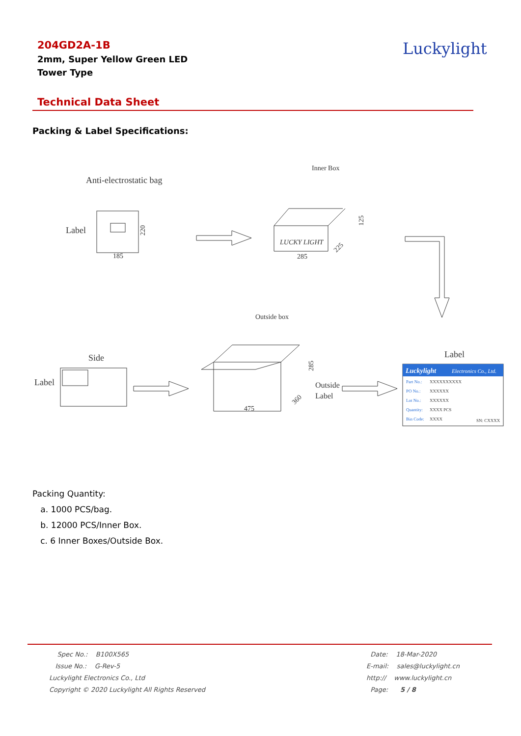204GD2A-1B
2mm, Super Yellow Green LED
Tower Type
Luckylight
Technical Data Sheet
Packing & Label Specifications:
Anti-electrostatic bag
Label
185
220
Inner Box
LUCKY LIGHT
285
125
225
Outside box
Side
Label
475
285
360
Outside
Label
Label
Luckylight
Electronics Co., Ltd.
Part No.:
PO No.:
Lot No.:
Quantity:
Bin Code:
XXXXXXXXXX
XXXXXX
XXXXXX
XXXX PCS
XXXX
SN: CXXXX
Packing Quantity:
a. 1000 PCS/bag.
b. 12000 PCS/Inner Box.
c. 6 Inner Boxes/Outside Box.
Spec No.: B100X565
Issue No.: G-Rev-5
Luckylight Electronics Co., Ltd
Copyright © 2020 Luckylight All Rights Reserved
Date: 18-Mar-2020
E-mail: sales@luckylight.cn
http:// www.luckylight.cn
Page: 5 / 8